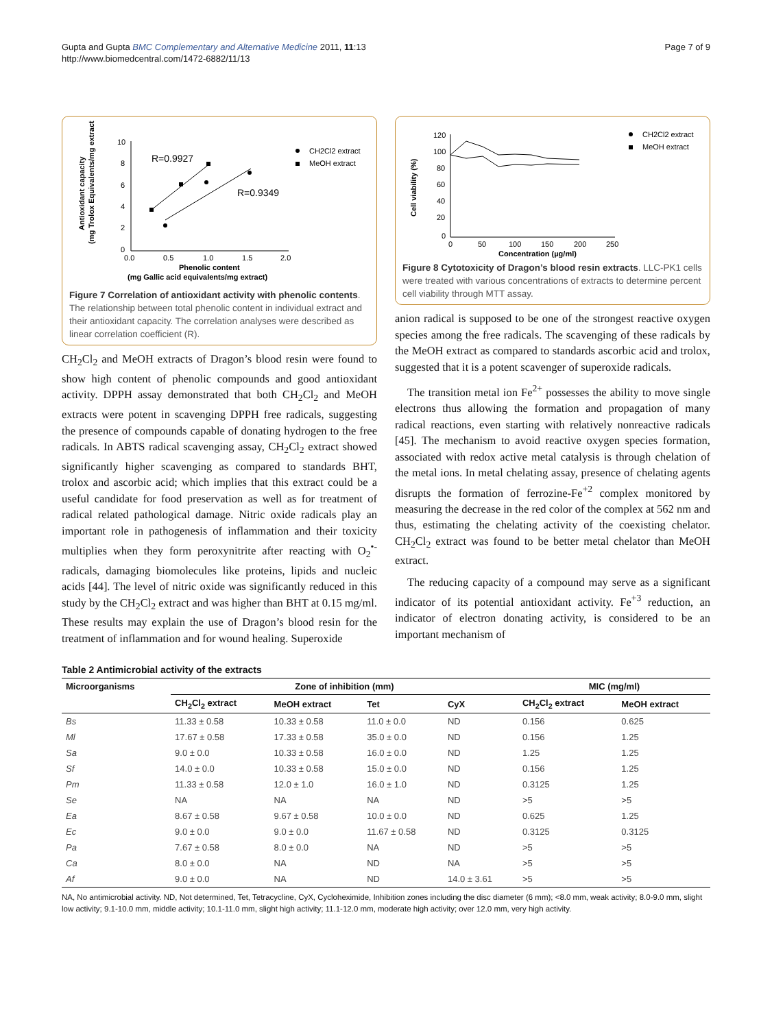Gupta and Gupta BMC Complementary and Alternative Medicine 2011, 11:13
http://www.biomedcentral.com/1472-6882/11/13
Page 7 of 9
10
8
6
4
2
0
0.0
0.5
1.0
1.5
2.0
Phenolic content
(mg Gallic acid equivalents/mg extract)
Antioxidant capacity
(mg Trolox Equivalents/mg extract)
R=0.9927
R=0.9349
CH2Cl2 extract
MeOH extract
Figure 7 Correlation of antioxidant activity with phenolic contents. The relationship between total phenolic content in individual extract and their antioxidant capacity. The correlation analyses were described as linear correlation coefficient (R).
CH<sub>2</sub>Cl<sub>2</sub> and MeOH extracts of Dragon’s blood resin were found to show high content of phenolic compounds and good antioxidant activity. DPPH assay demonstrated that both CH<sub>2</sub>Cl<sub>2</sub> and MeOH extracts were potent in scavenging DPPH free radicals, suggesting the presence of compounds capable of donating hydrogen to the free radicals. In ABTS radical scavenging assay, CH<sub>2</sub>Cl<sub>2</sub> extract showed significantly higher scavenging as compared to standards BHT, trolox and ascorbic acid; which implies that this extract could be a useful candidate for food preservation as well as for treatment of radical related pathological damage. Nitric oxide radicals play an important role in pathogenesis of inflammation and their toxicity multiplies when they form peroxynitrite after reacting with O<sub>2</sub><sup>•-</sup> radicals, damaging biomolecules like proteins, lipids and nucleic acids [44]. The level of nitric oxide was significantly reduced in this study by the CH<sub>2</sub>Cl<sub>2</sub> extract and was higher than BHT at 0.15 mg/ml. These results may explain the use of Dragon’s blood resin for the treatment of inflammation and for wound healing. Superoxide
120
100
80
60
40
20
0
0
50
100
150
200
250
Concentration (µg/ml)
Cell viability (%)
CH2Cl2 extract
MeOH extract
Figure 8 Cytotoxicity of Dragon’s blood resin extracts. LLC-PK1 cells were treated with various concentrations of extracts to determine percent cell viability through MTT assay.
anion radical is supposed to be one of the strongest reactive oxygen species among the free radicals. The scavenging of these radicals by the MeOH extract as compared to standards ascorbic acid and trolox, suggested that it is a potent scavenger of superoxide radicals.
The transition metal ion Fe<sup>2+</sup> possesses the ability to move single electrons thus allowing the formation and propagation of many radical reactions, even starting with relatively nonreactive radicals [45]. The mechanism to avoid reactive oxygen species formation, associated with redox active metal catalysis is through chelation of the metal ions. In metal chelating assay, presence of chelating agents disrupts the formation of ferrozine-Fe<sup>+2</sup> complex monitored by measuring the decrease in the red color of the complex at 562 nm and thus, estimating the chelating activity of the coexisting chelator. CH<sub>2</sub>Cl<sub>2</sub> extract was found to be better metal chelator than MeOH extract.
The reducing capacity of a compound may serve as a significant indicator of its potential antioxidant activity. Fe<sup>+3</sup> reduction, an indicator of electron donating activity, is considered to be an important mechanism of
Table 2 Antimicrobial activity of the extracts
| Microorganisms | Zone of inhibition (mm) | | | | MIC (mg/ml) | |
| --- | --- | --- | --- | --- | --- | --- |
| | CH<sub>2</sub>Cl<sub>2</sub> extract | MeOH extract | Tet | CyX | CH<sub>2</sub>Cl<sub>2</sub> extract | MeOH extract |
| Bs | 11.33 ± 0.58 | 10.33 ± 0.58 | 11.0 ± 0.0 | ND | 0.156 | 0.625 |
| Ml | 17.67 ± 0.58 | 17.33 ± 0.58 | 35.0 ± 0.0 | ND | 0.156 | 1.25 |
| Sa | 9.0 ± 0.0 | 10.33 ± 0.58 | 16.0 ± 0.0 | ND | 1.25 | 1.25 |
| Sf | 14.0 ± 0.0 | 10.33 ± 0.58 | 15.0 ± 0.0 | ND | 0.156 | 1.25 |
| Pm | 11.33 ± 0.58 | 12.0 ± 1.0 | 16.0 ± 1.0 | ND | 0.3125 | 1.25 |
| Se | NA | NA | NA | ND | >5 | >5 |
| Ea | 8.67 ± 0.58 | 9.67 ± 0.58 | 10.0 ± 0.0 | ND | 0.625 | 1.25 |
| Ec | 9.0 ± 0.0 | 9.0 ± 0.0 | 11.67 ± 0.58 | ND | 0.3125 | 0.3125 |
| Pa | 7.67 ± 0.58 | 8.0 ± 0.0 | NA | ND | >5 | >5 |
| Ca | 8.0 ± 0.0 | NA | ND | NA | >5 | >5 |
| Af | 9.0 ± 0.0 | NA | ND | 14.0 ± 3.61 | >5 | >5 |
NA, No antimicrobial activity. ND, Not determined, Tet, Tetracycline, CyX, Cycloheximide, Inhibition zones including the disc diameter (6 mm); <8.0 mm, weak activity; 8.0-9.0 mm, slight low activity; 9.1-10.0 mm, middle activity; 10.1-11.0 mm, slight high activity; 11.1-12.0 mm, moderate high activity; over 12.0 mm, very high activity.